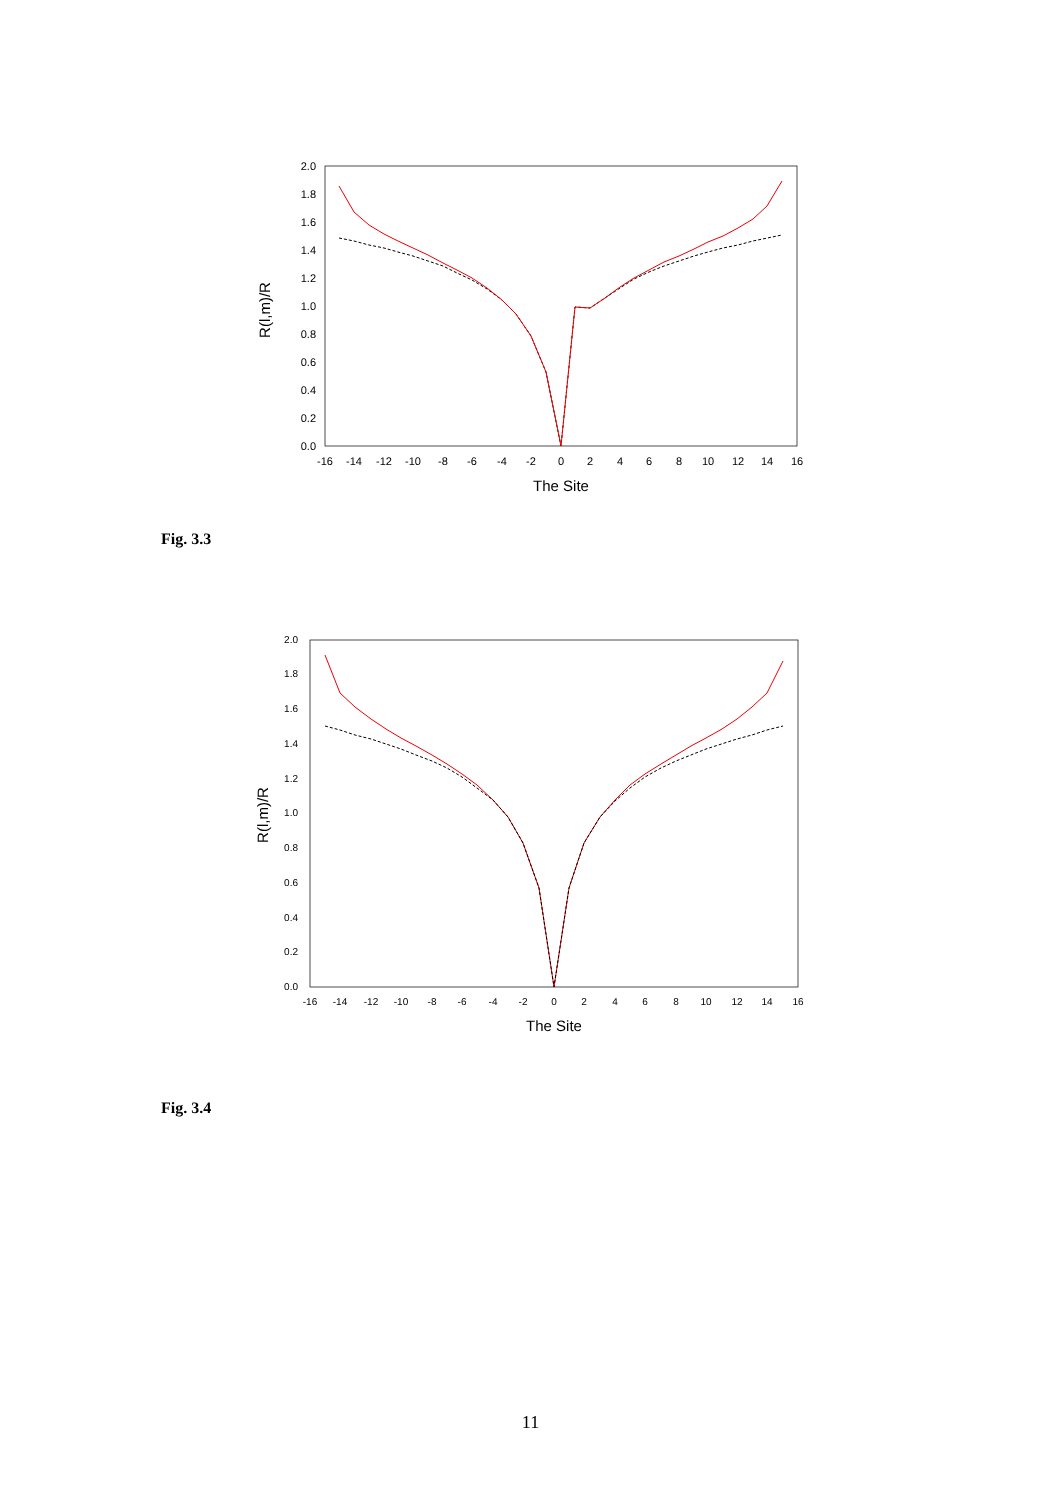0.0
0.2
0.4
0.6
0.8
1.0
1.2
1.4
1.6
1.8
2.0
-16
-14
-12
-10
-8
-6
-4
-2
0
2
4
6
8
10
12
14
16
The Site
R(l,m)/R
Fig. 3.3
0.0
0.2
0.4
0.6
0.8
1.0
1.2
1.4
1.6
1.8
2.0
-16
-14
-12
-10
-8
-6
-4
-2
0
2
4
6
8
10
12
14
16
The Site
R(l,m)/R
Fig. 3.4
11